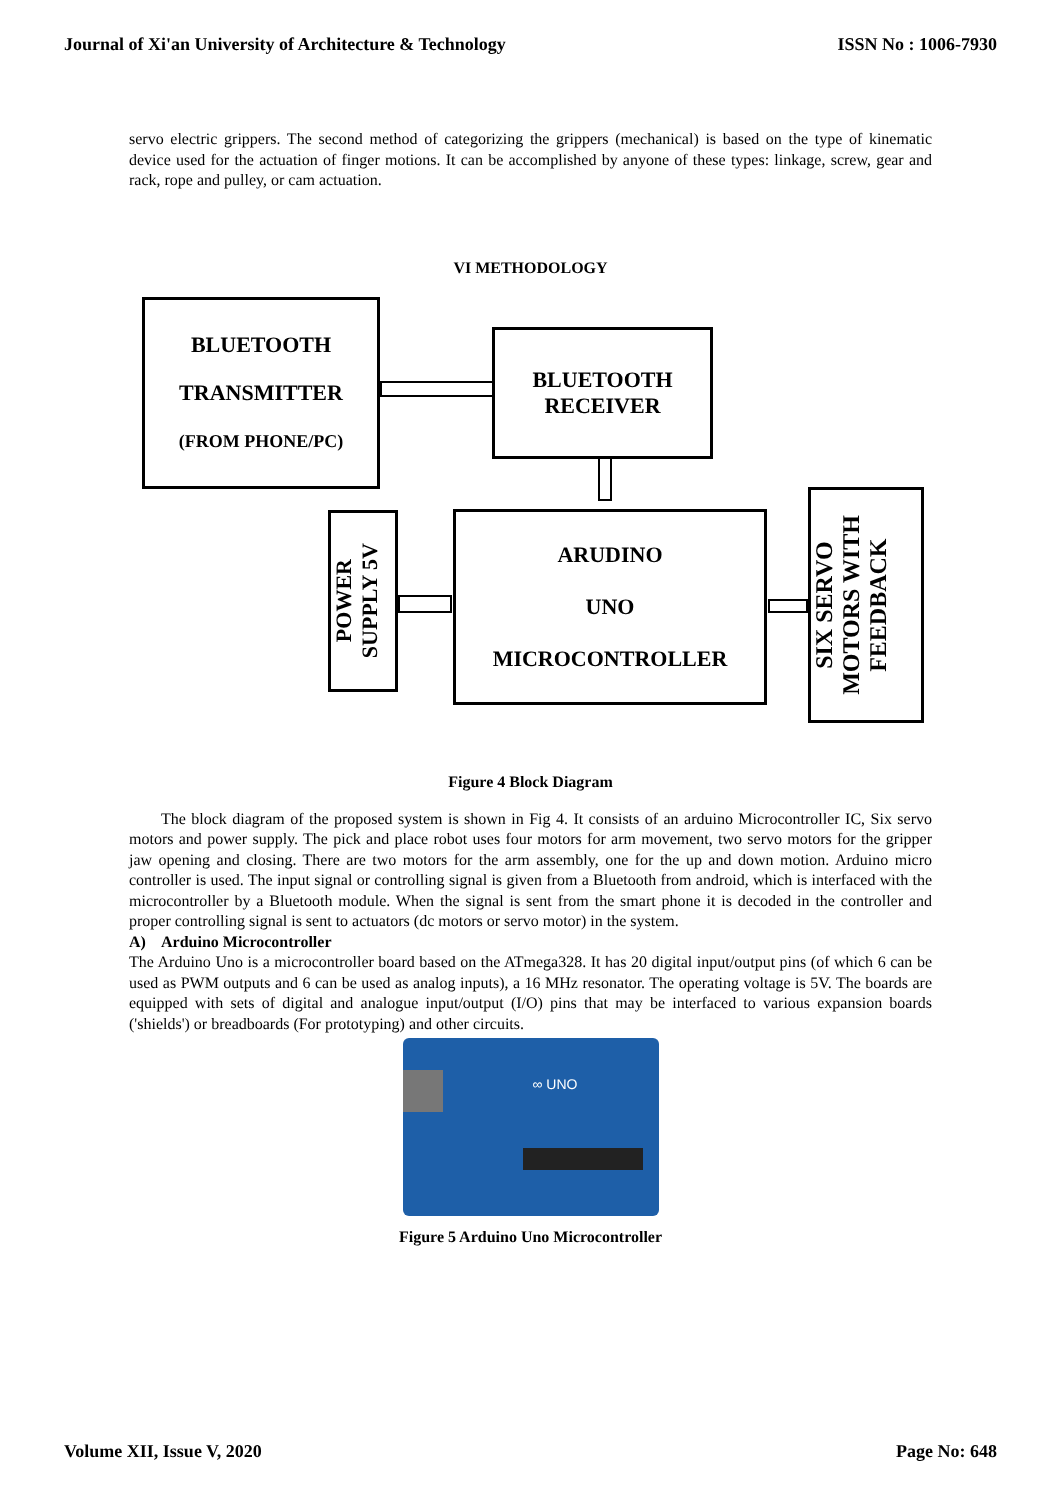Journal of Xi'an University of Architecture & Technology ISSN No : 1006-7930
servo electric grippers. The second method of categorizing the grippers (mechanical) is based on the type of kinematic device used for the actuation of finger motions. It can be accomplished by anyone of these types: linkage, screw, gear and rack, rope and pulley, or cam actuation.
VI METHODOLOGY
BLUETOOTH
TRANSMITTER
(FROM PHONE/PC)
BLUETOOTH
RECEIVER
POWER
SUPPLY 5V
ARUDINO
UNO
MICROCONTROLLER
SIX SERVO
MOTORS WITH
FEEDBACK
Figure 4 Block Diagram
The block diagram of the proposed system is shown in Fig 4. It consists of an arduino Microcontroller IC, Six servo motors and power supply. The pick and place robot uses four motors for arm movement, two servo motors for the gripper jaw opening and closing. There are two motors for the arm assembly, one for the up and down motion. Arduino micro controller is used. The input signal or controlling signal is given from a Bluetooth from android, which is interfaced with the microcontroller by a Bluetooth module. When the signal is sent from the smart phone it is decoded in the controller and proper controlling signal is sent to actuators (dc motors or servo motor) in the system.
A) Arduino Microcontroller
The Arduino Uno is a microcontroller board based on the ATmega328. It has 20 digital input/output pins (of which 6 can be used as PWM outputs and 6 can be used as analog inputs), a 16 MHz resonator. The operating voltage is 5V. The boards are equipped with sets of digital and analogue input/output (I/O) pins that may be interfaced to various expansion boards ('shields') or breadboards (For prototyping) and other circuits.
∞ UNO
Figure 5 Arduino Uno Microcontroller
Volume XII, Issue V, 2020 Page No: 648